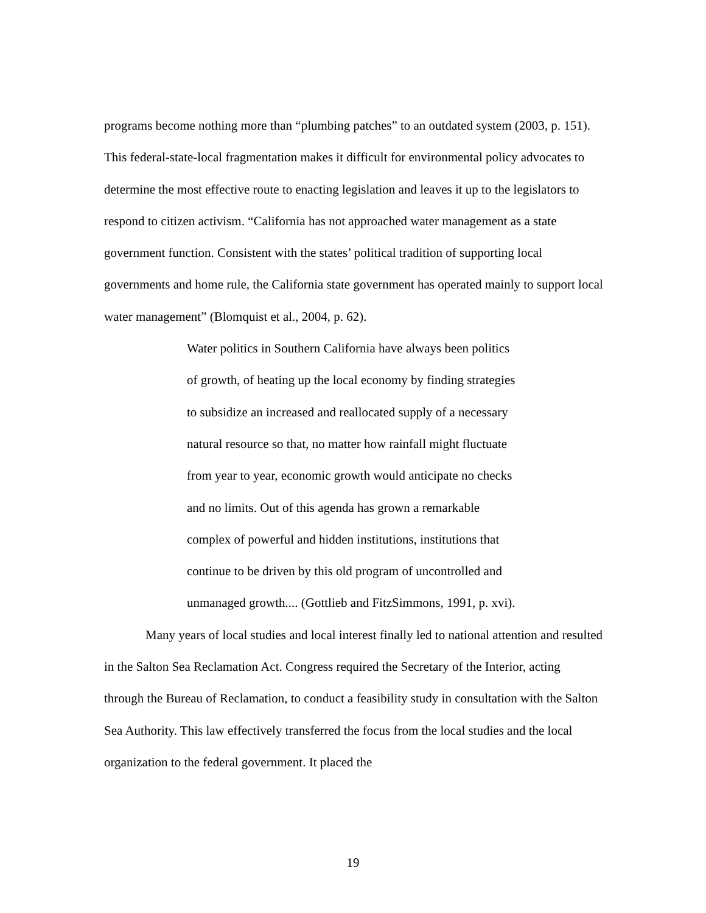programs become nothing more than “plumbing patches” to an outdated system (2003, p. 151). This federal-state-local fragmentation makes it difficult for environmental policy advocates to determine the most effective route to enacting legislation and leaves it up to the legislators to respond to citizen activism. “California has not approached water management as a state government function. Consistent with the states’ political tradition of supporting local governments and home rule, the California state government has operated mainly to support local water management” (Blomquist et al., 2004, p. 62).
Water politics in Southern California have always been politics of growth, of heating up the local economy by finding strategies to subsidize an increased and reallocated supply of a necessary natural resource so that, no matter how rainfall might fluctuate from year to year, economic growth would anticipate no checks and no limits. Out of this agenda has grown a remarkable complex of powerful and hidden institutions, institutions that continue to be driven by this old program of uncontrolled and unmanaged growth.... (Gottlieb and FitzSimmons, 1991, p. xvi).
Many years of local studies and local interest finally led to national attention and resulted in the Salton Sea Reclamation Act. Congress required the Secretary of the Interior, acting through the Bureau of Reclamation, to conduct a feasibility study in consultation with the Salton Sea Authority. This law effectively transferred the focus from the local studies and the local organization to the federal government. It placed the
19